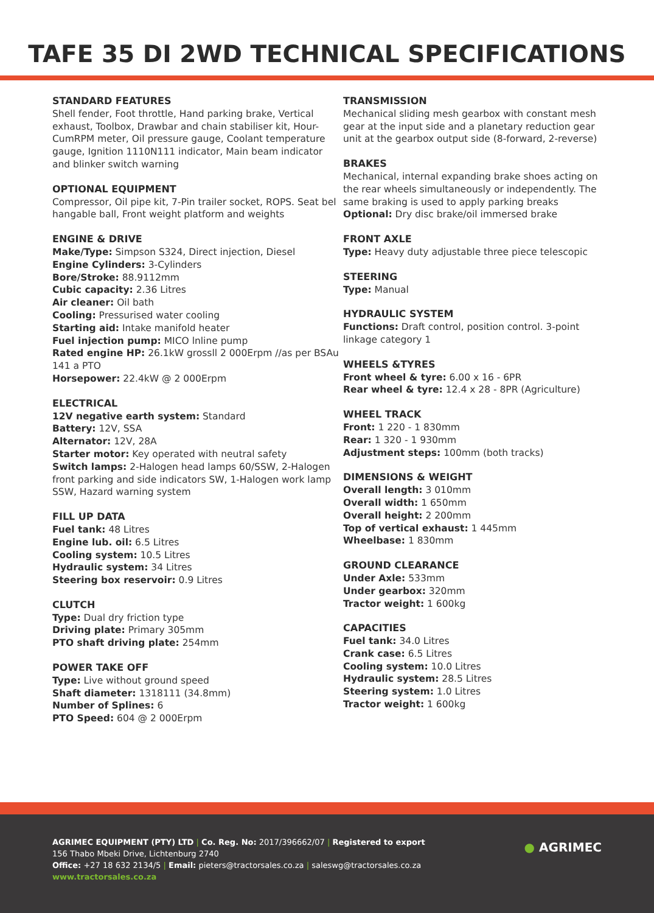TAFE 35 DI 2WD TECHNICAL SPECIFICATIONS
STANDARD FEATURES
Shell fender, Foot throttle, Hand parking brake, Vertical exhaust, Toolbox, Drawbar and chain stabiliser kit, Hour-CumRPM meter, Oil pressure gauge, Coolant temperature gauge, Ignition 1110N111 indicator, Main beam indicator and blinker switch warning
OPTIONAL EQUIPMENT
Compressor, Oil pipe kit, 7-Pin trailer socket, ROPS. Seat bel hangable ball, Front weight platform and weights
ENGINE & DRIVE
Make/Type: Simpson S324, Direct injection, Diesel
Engine Cylinders: 3-Cylinders
Bore/Stroke: 88.9112mm
Cubic capacity: 2.36 Litres
Air cleaner: Oil bath
Cooling: Pressurised water cooling
Starting aid: Intake manifold heater
Fuel injection pump: MICO lnline pump
Rated engine HP: 26.1kW grossll 2 000Erpm //as per BSAu 141 a PTO
Horsepower: 22.4kW @ 2 000Erpm
ELECTRICAL
12V negative earth system: Standard
Battery: 12V, SSA
Alternator: 12V, 28A
Starter motor: Key operated with neutral safety
Switch lamps: 2-Halogen head lamps 60/SSW, 2-Halogen front parking and side indicators SW, 1-Halogen work lamp SSW, Hazard warning system
FILL UP DATA
Fuel tank: 48 Litres
Engine lub. oil: 6.5 Litres
Cooling system: 10.5 Litres
Hydraulic system: 34 Litres
Steering box reservoir: 0.9 Litres
CLUTCH
Type: Dual dry friction type
Driving plate: Primary 305mm
PTO shaft driving plate: 254mm
POWER TAKE OFF
Type: Live without ground speed
Shaft diameter: 1318111 (34.8mm)
Number of Splines: 6
PTO Speed: 604 @ 2 000Erpm
TRANSMISSION
Mechanical sliding mesh gearbox with constant mesh gear at the input side and a planetary reduction gear unit at the gearbox output side (8-forward, 2-reverse)
BRAKES
Mechanical, internal expanding brake shoes acting on the rear wheels simultaneously or independently. The same braking is used to apply parking breaks
Optional: Dry disc brake/oil immersed brake
FRONT AXLE
Type: Heavy duty adjustable three piece telescopic
STEERING
Type: Manual
HYDRAULIC SYSTEM
Functions: Draft control, position control. 3-point linkage category 1
WHEELS &TYRES
Front wheel & tyre: 6.00 x 16 - 6PR
Rear wheel & tyre: 12.4 x 28 - 8PR (Agriculture)
WHEEL TRACK
Front: 1 220 - 1 830mm
Rear: 1 320 - 1 930mm
Adjustment steps: 100mm (both tracks)
DIMENSIONS & WEIGHT
Overall length: 3 010mm
Overall width: 1 650mm
Overall height: 2 200mm
Top of vertical exhaust: 1 445mm
Wheelbase: 1 830mm
GROUND CLEARANCE
Under Axle: 533mm
Under gearbox: 320mm
Tractor weight: 1 600kg
CAPACITIES
Fuel tank: 34.0 Litres
Crank case: 6.5 Litres
Cooling system: 10.0 Litres
Hydraulic system: 28.5 Litres
Steering system: 1.0 Litres
Tractor weight: 1 600kg
AGRIMEC EQUIPMENT (PTY) LTD | Co. Reg. No: 2017/396662/07 | Registered to export
156 Thabo Mbeki Drive, Lichtenburg 2740
Office: +27 18 632 2134/5 | Email: pieters@tractorsales.co.za | saleswg@tractorsales.co.za
www.tractorsales.co.za
● AGRIMEC